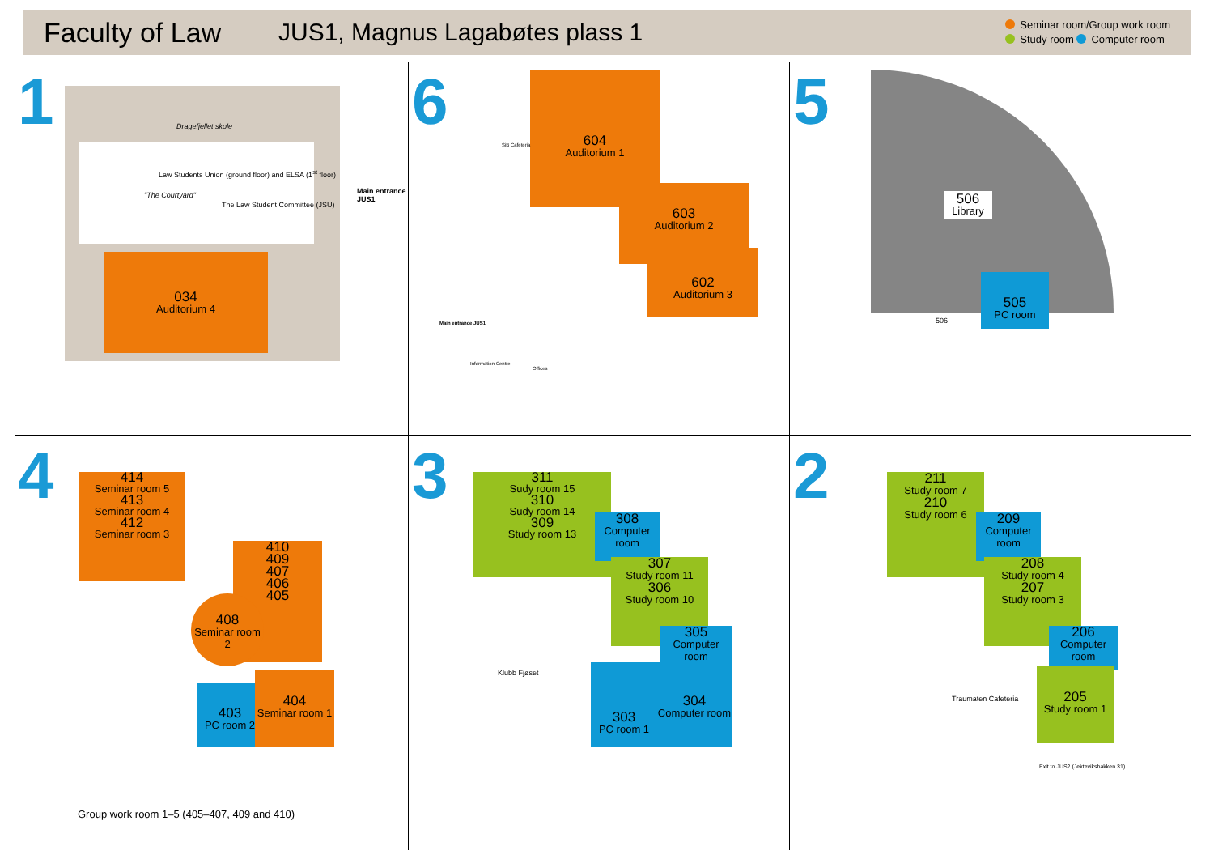Faculty of Law JUS1, Magnus Lagabøtes plass 1
Seminar room/Group work room
Study room Computer room
1 Dragefjellet skole
Law Students Union (ground floor) and ELSA (1<sup>st</sup> floor)
"The Courtyard"
The Law Student Committee (JSU)
Main entrance JUS1
034
Auditorium 4
6 604
Auditorium 1
603
Auditorium 2
602
Auditorium 3
SiB Cafeteria
Main entrance JUS1
Information Centre
Offices
5
506
Library
505
PC room
506
4
414
Seminar room 5
413
Seminar room 4
412
Seminar room 3
410
409
407
406
405
408
Seminar room 2
403
PC room 2
404
Seminar room 1
Group work room 1–5 (405–407, 409 and 410)
3
311
Sudy room 15
310
Sudy room 14
309
Study room 13
308
Computer room
307
Study room 11
306
Study room 10
305
Computer room
303
PC room 1
304
Computer room
Klubb Fjøset
2
211
Study room 7
210
Study room 6
209
Computer room
208
Study room 4
207
Study room 3
206
Computer room
205
Study room 1
Traumaten Cafeteria
Exit to JUS2 (Jekteviksbakken 31)